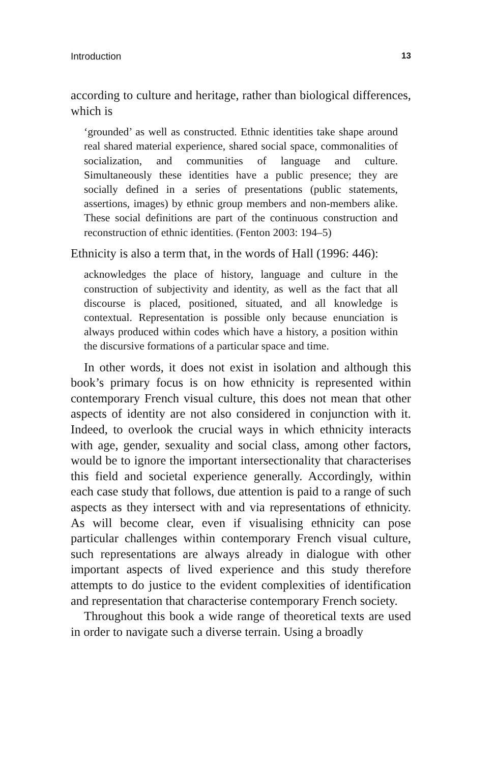Introduction 13
according to culture and heritage, rather than biological differences, which is
‘grounded’ as well as constructed. Ethnic identities take shape around real shared material experience, shared social space, commonalities of socialization, and communities of language and culture. Simultaneously these identities have a public presence; they are socially defined in a series of presentations (public statements, assertions, images) by ethnic group members and non-members alike. These social definitions are part of the continuous construction and reconstruction of ethnic identities. (Fenton 2003: 194–5)
Ethnicity is also a term that, in the words of Hall (1996: 446):
acknowledges the place of history, language and culture in the construction of subjectivity and identity, as well as the fact that all discourse is placed, positioned, situated, and all knowledge is contextual. Representation is possible only because enunciation is always produced within codes which have a history, a position within the discursive formations of a particular space and time.
In other words, it does not exist in isolation and although this book’s primary focus is on how ethnicity is represented within contemporary French visual culture, this does not mean that other aspects of identity are not also considered in conjunction with it. Indeed, to overlook the crucial ways in which ethnicity interacts with age, gender, sexuality and social class, among other factors, would be to ignore the important intersectionality that characterises this field and societal experience generally. Accordingly, within each case study that follows, due attention is paid to a range of such aspects as they intersect with and via representations of ethnicity. As will become clear, even if visualising ethnicity can pose particular challenges within contemporary French visual culture, such representations are always already in dialogue with other important aspects of lived experience and this study therefore attempts to do justice to the evident complexities of identification and representation that characterise contemporary French society.
Throughout this book a wide range of theoretical texts are used in order to navigate such a diverse terrain. Using a broadly